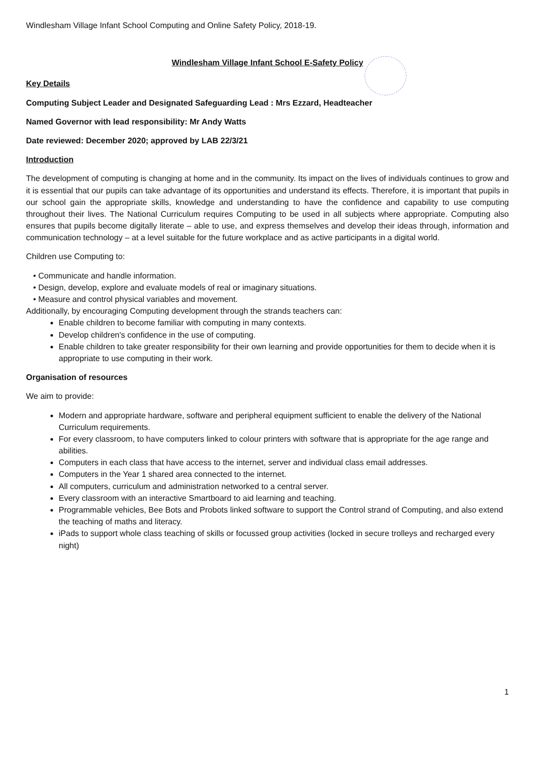Windlesham Village Infant School Computing and Online Safety Policy, 2018-19.
Windlesham Village Infant School E-Safety Policy
Key Details
Computing Subject Leader and Designated Safeguarding Lead : Mrs Ezzard, Headteacher
Named Governor with lead responsibility: Mr Andy Watts
Date reviewed: December 2020; approved by LAB 22/3/21
Introduction
The development of computing is changing at home and in the community. Its impact on the lives of individuals continues to grow and it is essential that our pupils can take advantage of its opportunities and understand its effects. Therefore, it is important that pupils in our school gain the appropriate skills, knowledge and understanding to have the confidence and capability to use computing throughout their lives. The National Curriculum requires Computing to be used in all subjects where appropriate. Computing also ensures that pupils become digitally literate – able to use, and express themselves and develop their ideas through, information and communication technology – at a level suitable for the future workplace and as active participants in a digital world.
Children use Computing to:
• Communicate and handle information.
• Design, develop, explore and evaluate models of real or imaginary situations.
• Measure and control physical variables and movement.
Additionally, by encouraging Computing development through the strands teachers can:
Enable children to become familiar with computing in many contexts.
Develop children's confidence in the use of computing.
Enable children to take greater responsibility for their own learning and provide opportunities for them to decide when it is appropriate to use computing in their work.
Organisation of resources
We aim to provide:
Modern and appropriate hardware, software and peripheral equipment sufficient to enable the delivery of the National Curriculum requirements.
For every classroom, to have computers linked to colour printers with software that is appropriate for the age range and abilities.
Computers in each class that have access to the internet, server and individual class email addresses.
Computers in the Year 1 shared area connected to the internet.
All computers, curriculum and administration networked to a central server.
Every classroom with an interactive Smartboard to aid learning and teaching.
Programmable vehicles, Bee Bots and Probots linked software to support the Control strand of Computing, and also extend the teaching of maths and literacy.
iPads to support whole class teaching of skills or focussed group activities (locked in secure trolleys and recharged every night)
1